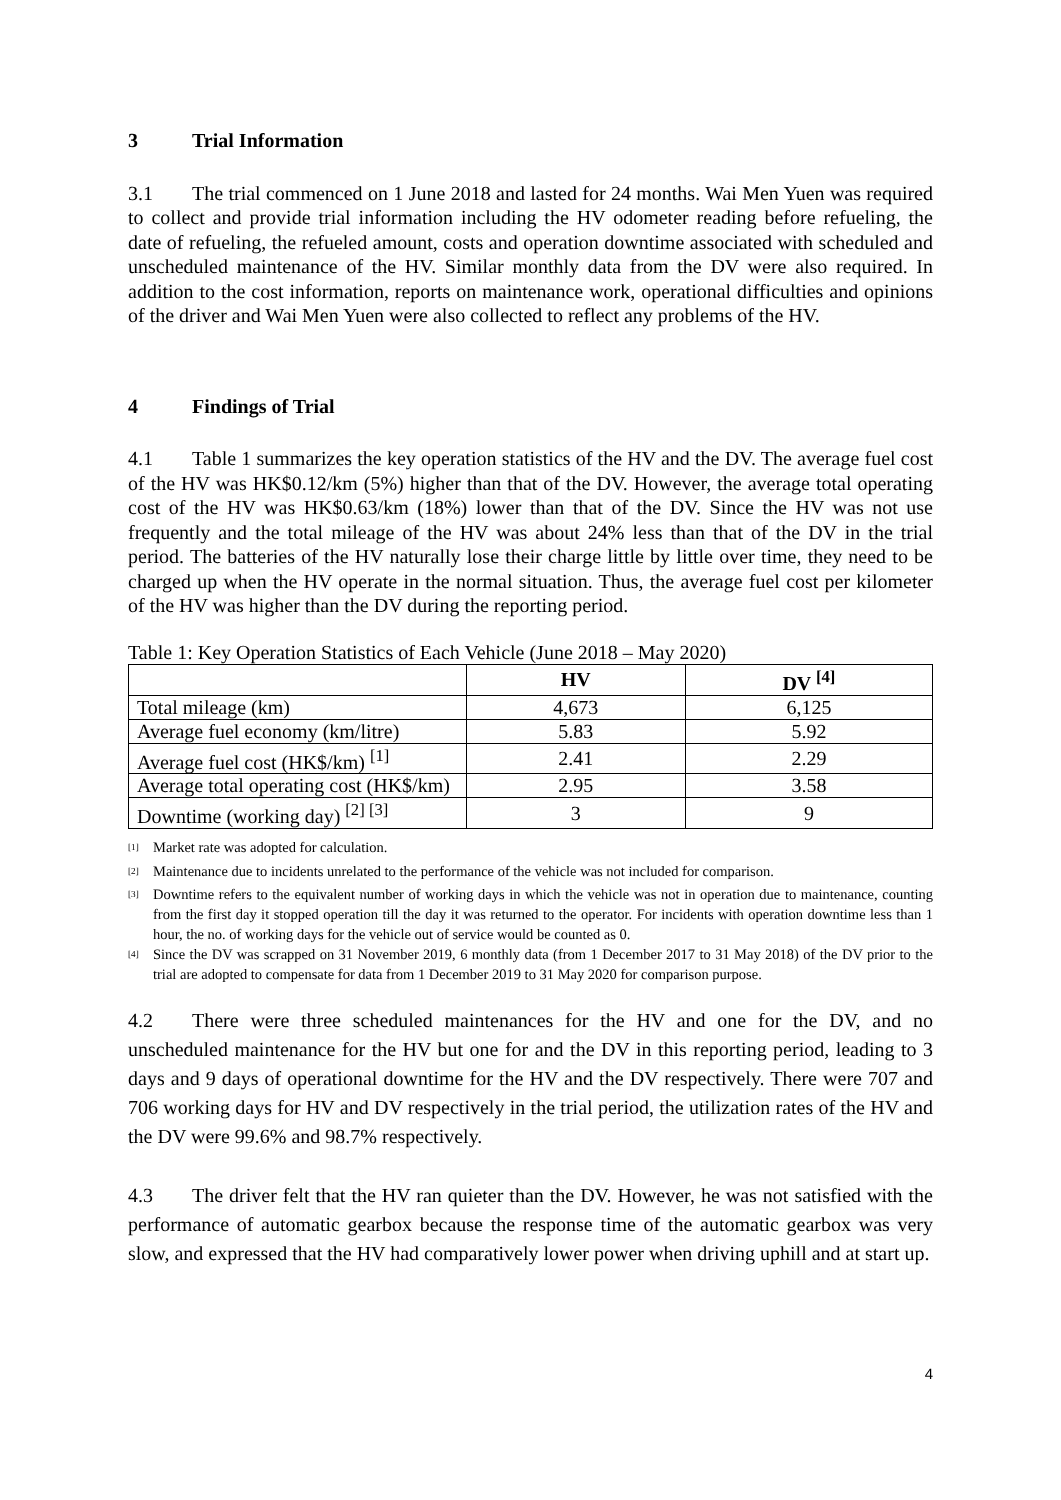3 Trial Information
3.1 The trial commenced on 1 June 2018 and lasted for 24 months. Wai Men Yuen was required to collect and provide trial information including the HV odometer reading before refueling, the date of refueling, the refueled amount, costs and operation downtime associated with scheduled and unscheduled maintenance of the HV. Similar monthly data from the DV were also required. In addition to the cost information, reports on maintenance work, operational difficulties and opinions of the driver and Wai Men Yuen were also collected to reflect any problems of the HV.
4 Findings of Trial
4.1 Table 1 summarizes the key operation statistics of the HV and the DV. The average fuel cost of the HV was HK$0.12/km (5%) higher than that of the DV. However, the average total operating cost of the HV was HK$0.63/km (18%) lower than that of the DV. Since the HV was not use frequently and the total mileage of the HV was about 24% less than that of the DV in the trial period. The batteries of the HV naturally lose their charge little by little over time, they need to be charged up when the HV operate in the normal situation. Thus, the average fuel cost per kilometer of the HV was higher than the DV during the reporting period.
Table 1: Key Operation Statistics of Each Vehicle (June 2018 – May 2020)
| | HV | DV <sup>[4]</sup> |
| --- | --- | --- |
| Total mileage (km) | 4,673 | 6,125 |
| Average fuel economy (km/litre) | 5.83 | 5.92 |
| Average fuel cost (HK$/km) <sup>[1]</sup> | 2.41 | 2.29 |
| Average total operating cost (HK$/km) | 2.95 | 3.58 |
| Downtime (working day) <sup>[2] [3]</sup> | 3 | 9 |
<sup>[1]</sup> Market rate was adopted for calculation.
<sup>[2]</sup> Maintenance due to incidents unrelated to the performance of the vehicle was not included for comparison.
<sup>[3]</sup> Downtime refers to the equivalent number of working days in which the vehicle was not in operation due to maintenance, counting from the first day it stopped operation till the day it was returned to the operator. For incidents with operation downtime less than 1 hour, the no. of working days for the vehicle out of service would be counted as 0.
<sup>[4]</sup> Since the DV was scrapped on 31 November 2019, 6 monthly data (from 1 December 2017 to 31 May 2018) of the DV prior to the trial are adopted to compensate for data from 1 December 2019 to 31 May 2020 for comparison purpose.
4.2 There were three scheduled maintenances for the HV and one for the DV, and no unscheduled maintenance for the HV but one for and the DV in this reporting period, leading to 3 days and 9 days of operational downtime for the HV and the DV respectively. There were 707 and 706 working days for HV and DV respectively in the trial period, the utilization rates of the HV and the DV were 99.6% and 98.7% respectively.
4.3 The driver felt that the HV ran quieter than the DV. However, he was not satisfied with the performance of automatic gearbox because the response time of the automatic gearbox was very slow, and expressed that the HV had comparatively lower power when driving uphill and at start up.
4